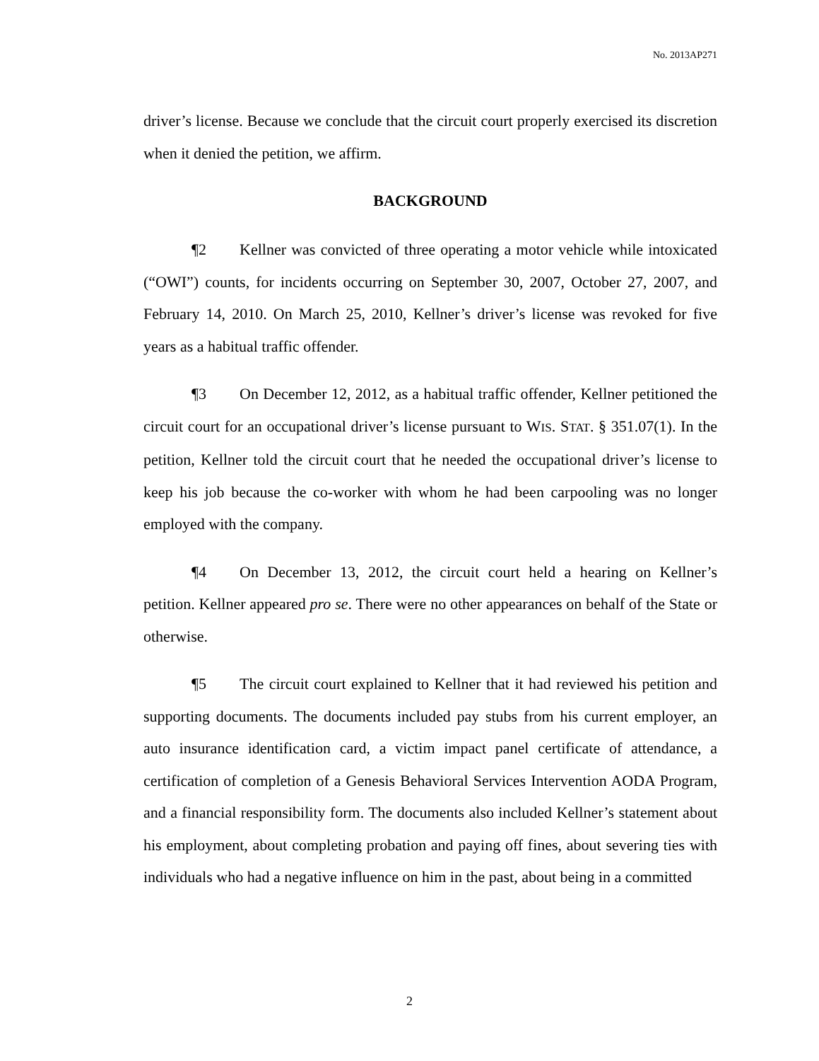No. 2013AP271
driver’s license. Because we conclude that the circuit court properly exercised its discretion when it denied the petition, we affirm.
BACKGROUND
¶2 Kellner was convicted of three operating a motor vehicle while intoxicated (“OWI”) counts, for incidents occurring on September 30, 2007, October 27, 2007, and February 14, 2010. On March 25, 2010, Kellner’s driver’s license was revoked for five years as a habitual traffic offender.
¶3 On December 12, 2012, as a habitual traffic offender, Kellner petitioned the circuit court for an occupational driver’s license pursuant to WIS. STAT. § 351.07(1). In the petition, Kellner told the circuit court that he needed the occupational driver’s license to keep his job because the co-worker with whom he had been carpooling was no longer employed with the company.
¶4 On December 13, 2012, the circuit court held a hearing on Kellner’s petition. Kellner appeared pro se. There were no other appearances on behalf of the State or otherwise.
¶5 The circuit court explained to Kellner that it had reviewed his petition and supporting documents. The documents included pay stubs from his current employer, an auto insurance identification card, a victim impact panel certificate of attendance, a certification of completion of a Genesis Behavioral Services Intervention AODA Program, and a financial responsibility form. The documents also included Kellner’s statement about his employment, about completing probation and paying off fines, about severing ties with individuals who had a negative influence on him in the past, about being in a committed
2